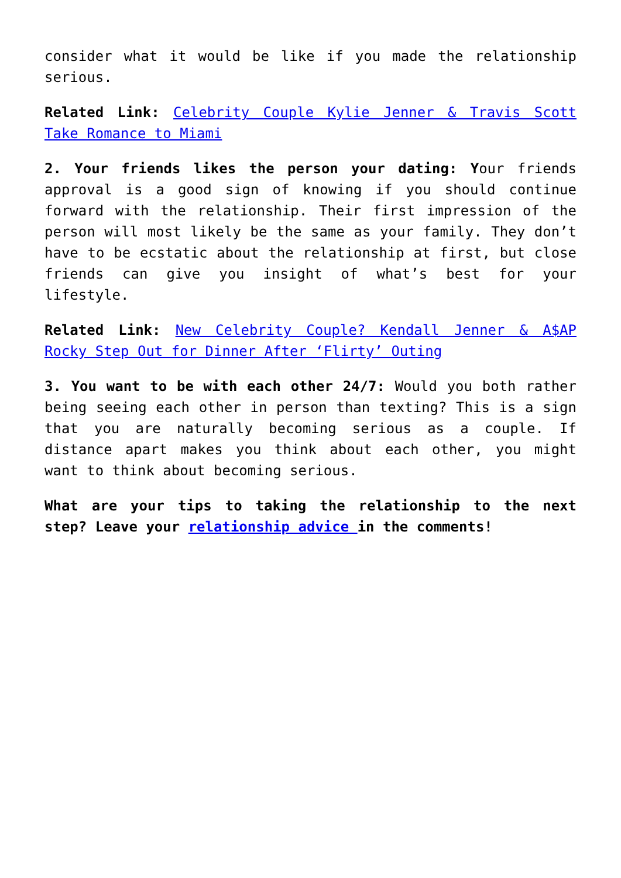consider what it would be like if you made the relationship serious.
Related Link: Celebrity Couple Kylie Jenner & Travis Scott Take Romance to Miami
2. Your friends likes the person your dating: Your friends approval is a good sign of knowing if you should continue forward with the relationship. Their first impression of the person will most likely be the same as your family. They don’t have to be ecstatic about the relationship at first, but close friends can give you insight of what’s best for your lifestyle.
Related Link: New Celebrity Couple? Kendall Jenner & A$AP Rocky Step Out for Dinner After ‘Flirty’ Outing
3. You want to be with each other 24/7: Would you both rather being seeing each other in person than texting? This is a sign that you are naturally becoming serious as a couple. If distance apart makes you think about each other, you might want to think about becoming serious.
What are your tips to taking the relationship to the next step? Leave your relationship advice in the comments!